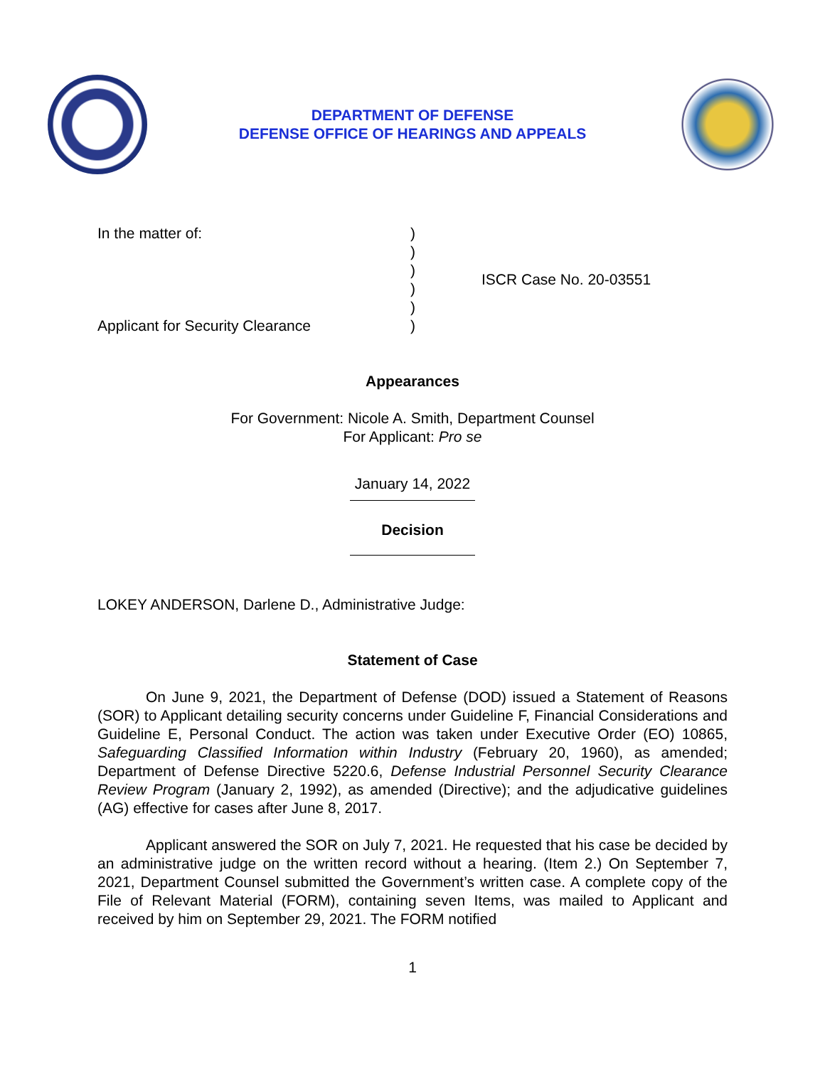DEPARTMENT OF DEFENSE
DEFENSE OFFICE OF HEARINGS AND APPEALS
In the matter of:
Applicant for Security Clearance
)
)
)
)
)
)
ISCR Case No. 20-03551
Appearances
For Government: Nicole A. Smith, Department Counsel
For Applicant: Pro se
January 14, 2022
Decision
LOKEY ANDERSON, Darlene D., Administrative Judge:
Statement of Case
On June 9, 2021, the Department of Defense (DOD) issued a Statement of Reasons (SOR) to Applicant detailing security concerns under Guideline F, Financial Considerations and Guideline E, Personal Conduct. The action was taken under Executive Order (EO) 10865, Safeguarding Classified Information within Industry (February 20, 1960), as amended; Department of Defense Directive 5220.6, Defense Industrial Personnel Security Clearance Review Program (January 2, 1992), as amended (Directive); and the adjudicative guidelines (AG) effective for cases after June 8, 2017.
Applicant answered the SOR on July 7, 2021. He requested that his case be decided by an administrative judge on the written record without a hearing. (Item 2.) On September 7, 2021, Department Counsel submitted the Government’s written case. A complete copy of the File of Relevant Material (FORM), containing seven Items, was mailed to Applicant and received by him on September 29, 2021. The FORM notified
1